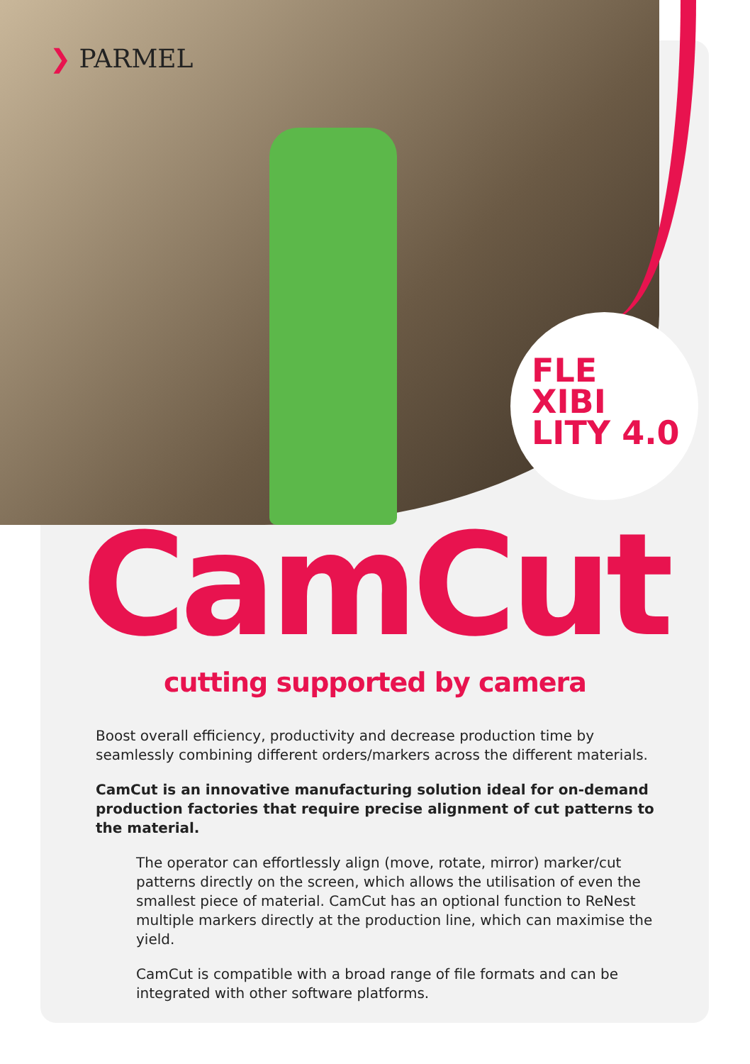❯ PARMEL
FLE
XIBI
LITY 4.0
CamCut
cutting supported by camera
Boost overall efficiency, productivity and decrease production time by seamlessly combining different orders/markers across the different materials.
CamCut is an innovative manufacturing solution ideal for on-demand production factories that require precise alignment of cut patterns to the material.
The operator can effortlessly align (move, rotate, mirror) marker/cut patterns directly on the screen, which allows the utilisation of even the smallest piece of material. CamCut has an optional function to ReNest multiple markers directly at the production line, which can maximise the yield.
CamCut is compatible with a broad range of file formats and can be integrated with other software platforms.